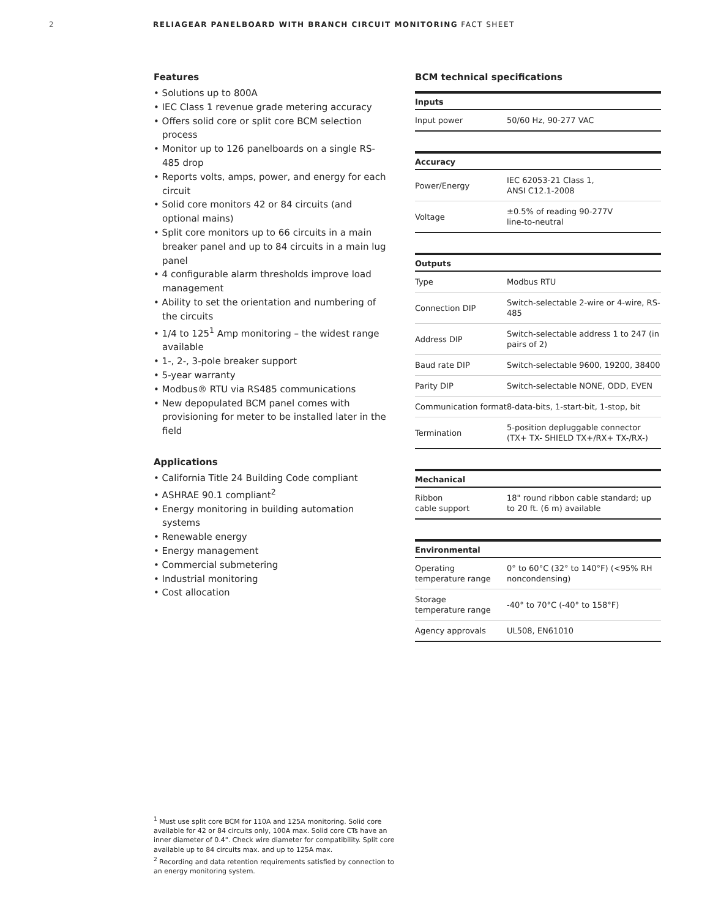2 RELIAGEAR PANELBOARD WITH BRANCH CIRCUIT MONITORING FACT SHEET
Features
• Solutions up to 800A
• IEC Class 1 revenue grade metering accuracy
• Offers solid core or split core BCM selection process
• Monitor up to 126 panelboards on a single RS-485 drop
• Reports volts, amps, power, and energy for each circuit
• Solid core monitors 42 or 84 circuits (and optional mains)
• Split core monitors up to 66 circuits in a main breaker panel and up to 84 circuits in a main lug panel
• 4 configurable alarm thresholds improve load management
• Ability to set the orientation and numbering of the circuits
• 1/4 to 125<sup>1</sup> Amp monitoring – the widest range available
• 1-, 2-, 3-pole breaker support
• 5-year warranty
• Modbus® RTU via RS485 communications
• New depopulated BCM panel comes with provisioning for meter to be installed later in the field
Applications
• California Title 24 Building Code compliant
• ASHRAE 90.1 compliant<sup>2</sup>
• Energy monitoring in building automation systems
• Renewable energy
• Energy management
• Commercial submetering
• Industrial monitoring
• Cost allocation
BCM technical specifications
| Inputs | |
| --- | --- |
| Input power | 50/60 Hz, 90-277 VAC |
| Accuracy | |
| --- | --- |
| Power/Energy | IEC 62053-21 Class 1, ANSI C12.1-2008 |
| Voltage | ±0.5% of reading 90-277V line-to-neutral |
| Outputs | |
| --- | --- |
| Type | Modbus RTU |
| Connection DIP | Switch-selectable 2-wire or 4-wire, RS-485 |
| Address DIP | Switch-selectable address 1 to 247 (in pairs of 2) |
| Baud rate DIP | Switch-selectable 9600, 19200, 38400 |
| Parity DIP | Switch-selectable NONE, ODD, EVEN |
| Communication format | 8-data-bits, 1-start-bit, 1-stop, bit |
| Termination | 5-position depluggable connector (TX+ TX- SHIELD TX+/RX+ TX-/RX-) |
| Mechanical | |
| --- | --- |
| Ribbon cable support | 18" round ribbon cable standard; up to 20 ft. (6 m) available |
| Environmental | |
| --- | --- |
| Operating temperature range | 0° to 60°C (32° to 140°F) (<95% RH noncondensing) |
| Storage temperature range | -40° to 70°C (-40° to 158°F) |
| Agency approvals | UL508, EN61010 |
<sup>1</sup> Must use split core BCM for 110A and 125A monitoring. Solid core available for 42 or 84 circuits only, 100A max. Solid core CTs have an inner diameter of 0.4". Check wire diameter for compatibility. Split core available up to 84 circuits max. and up to 125A max.
<sup>2</sup> Recording and data retention requirements satisfied by connection to an energy monitoring system.